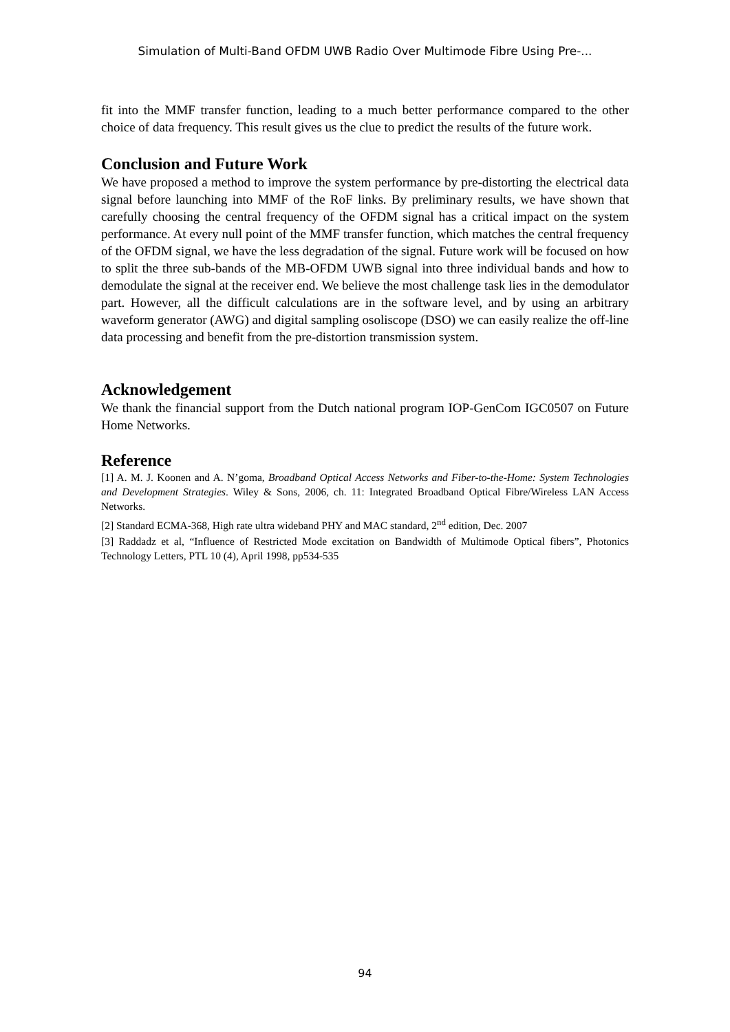Simulation of Multi-Band OFDM UWB Radio Over Multimode Fibre Using Pre-...
fit into the MMF transfer function, leading to a much better performance compared to the other choice of data frequency. This result gives us the clue to predict the results of the future work.
Conclusion and Future Work
We have proposed a method to improve the system performance by pre-distorting the electrical data signal before launching into MMF of the RoF links. By preliminary results, we have shown that carefully choosing the central frequency of the OFDM signal has a critical impact on the system performance. At every null point of the MMF transfer function, which matches the central frequency of the OFDM signal, we have the less degradation of the signal. Future work will be focused on how to split the three sub-bands of the MB-OFDM UWB signal into three individual bands and how to demodulate the signal at the receiver end. We believe the most challenge task lies in the demodulator part. However, all the difficult calculations are in the software level, and by using an arbitrary waveform generator (AWG) and digital sampling osoliscope (DSO) we can easily realize the off-line data processing and benefit from the pre-distortion transmission system.
Acknowledgement
We thank the financial support from the Dutch national program IOP-GenCom IGC0507 on Future Home Networks.
Reference
[1] A. M. J. Koonen and A. N’goma, Broadband Optical Access Networks and Fiber-to-the-Home: System Technologies and Development Strategies. Wiley & Sons, 2006, ch. 11: Integrated Broadband Optical Fibre/Wireless LAN Access Networks.
[2] Standard ECMA-368, High rate ultra wideband PHY and MAC standard, 2<sup>nd</sup> edition, Dec. 2007
[3] Raddadz et al, “Influence of Restricted Mode excitation on Bandwidth of Multimode Optical fibers”, Photonics Technology Letters, PTL 10 (4), April 1998, pp534-535
94